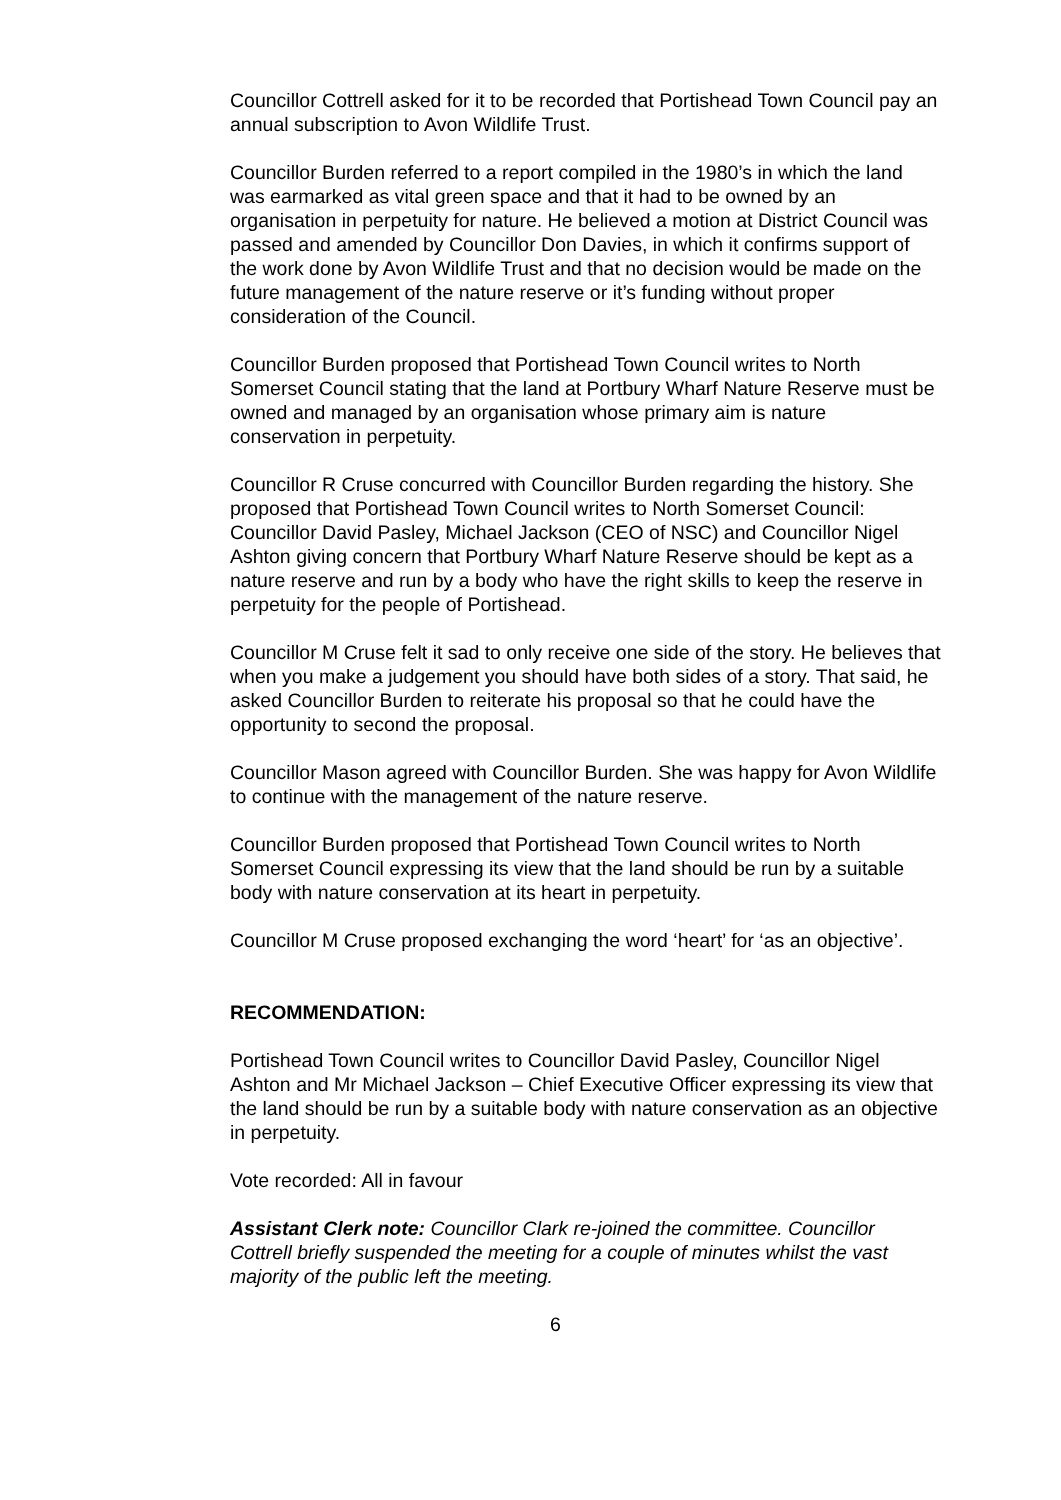Councillor Cottrell asked for it to be recorded that Portishead Town Council pay an annual subscription to Avon Wildlife Trust.
Councillor Burden referred to a report compiled in the 1980’s in which the land was earmarked as vital green space and that it had to be owned by an organisation in perpetuity for nature. He believed a motion at District Council was passed and amended by Councillor Don Davies, in which it confirms support of the work done by Avon Wildlife Trust and that no decision would be made on the future management of the nature reserve or it’s funding without proper consideration of the Council.
Councillor Burden proposed that Portishead Town Council writes to North Somerset Council stating that the land at Portbury Wharf Nature Reserve must be owned and managed by an organisation whose primary aim is nature conservation in perpetuity.
Councillor R Cruse concurred with Councillor Burden regarding the history. She proposed that Portishead Town Council writes to North Somerset Council: Councillor David Pasley, Michael Jackson (CEO of NSC) and Councillor Nigel Ashton giving concern that Portbury Wharf Nature Reserve should be kept as a nature reserve and run by a body who have the right skills to keep the reserve in perpetuity for the people of Portishead.
Councillor M Cruse felt it sad to only receive one side of the story. He believes that when you make a judgement you should have both sides of a story. That said, he asked Councillor Burden to reiterate his proposal so that he could have the opportunity to second the proposal.
Councillor Mason agreed with Councillor Burden. She was happy for Avon Wildlife to continue with the management of the nature reserve.
Councillor Burden proposed that Portishead Town Council writes to North Somerset Council expressing its view that the land should be run by a suitable body with nature conservation at its heart in perpetuity.
Councillor M Cruse proposed exchanging the word ‘heart’ for ‘as an objective’.
RECOMMENDATION:
Portishead Town Council writes to Councillor David Pasley, Councillor Nigel Ashton and Mr Michael Jackson – Chief Executive Officer expressing its view that the land should be run by a suitable body with nature conservation as an objective in perpetuity.
Vote recorded: All in favour
Assistant Clerk note: Councillor Clark re-joined the committee. Councillor Cottrell briefly suspended the meeting for a couple of minutes whilst the vast majority of the public left the meeting.
6